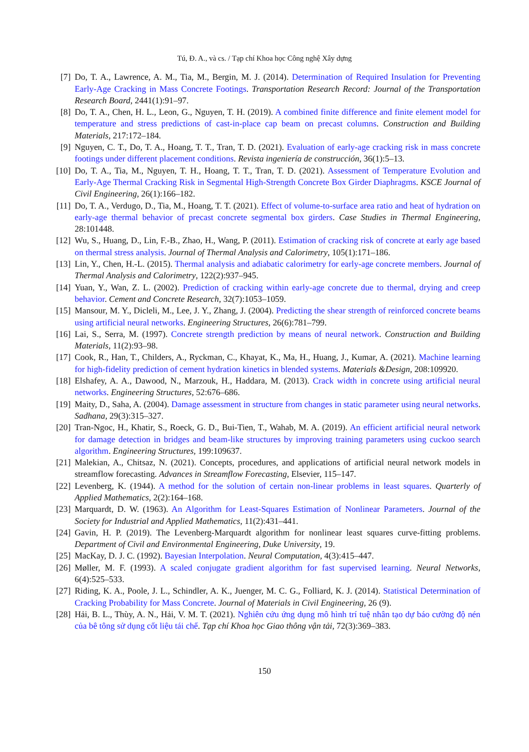Tú, Đ. A., và cs. / Tạp chí Khoa học Công nghệ Xây dựng
[7] Do, T. A., Lawrence, A. M., Tia, M., Bergin, M. J. (2014). Determination of Required Insulation for Preventing Early-Age Cracking in Mass Concrete Footings. Transportation Research Record: Journal of the Transportation Research Board, 2441(1):91–97.
[8] Do, T. A., Chen, H. L., Leon, G., Nguyen, T. H. (2019). A combined finite difference and finite element model for temperature and stress predictions of cast-in-place cap beam on precast columns. Construction and Building Materials, 217:172–184.
[9] Nguyen, C. T., Do, T. A., Hoang, T. T., Tran, T. D. (2021). Evaluation of early-age cracking risk in mass concrete footings under different placement conditions. Revista ingeniería de construcción, 36(1):5–13.
[10] Do, T. A., Tia, M., Nguyen, T. H., Hoang, T. T., Tran, T. D. (2021). Assessment of Temperature Evolution and Early-Age Thermal Cracking Risk in Segmental High-Strength Concrete Box Girder Diaphragms. KSCE Journal of Civil Engineering, 26(1):166–182.
[11] Do, T. A., Verdugo, D., Tia, M., Hoang, T. T. (2021). Effect of volume-to-surface area ratio and heat of hydration on early-age thermal behavior of precast concrete segmental box girders. Case Studies in Thermal Engineering, 28:101448.
[12] Wu, S., Huang, D., Lin, F.-B., Zhao, H., Wang, P. (2011). Estimation of cracking risk of concrete at early age based on thermal stress analysis. Journal of Thermal Analysis and Calorimetry, 105(1):171–186.
[13] Lin, Y., Chen, H.-L. (2015). Thermal analysis and adiabatic calorimetry for early-age concrete members. Journal of Thermal Analysis and Calorimetry, 122(2):937–945.
[14] Yuan, Y., Wan, Z. L. (2002). Prediction of cracking within early-age concrete due to thermal, drying and creep behavior. Cement and Concrete Research, 32(7):1053–1059.
[15] Mansour, M. Y., Dicleli, M., Lee, J. Y., Zhang, J. (2004). Predicting the shear strength of reinforced concrete beams using artificial neural networks. Engineering Structures, 26(6):781–799.
[16] Lai, S., Serra, M. (1997). Concrete strength prediction by means of neural network. Construction and Building Materials, 11(2):93–98.
[17] Cook, R., Han, T., Childers, A., Ryckman, C., Khayat, K., Ma, H., Huang, J., Kumar, A. (2021). Machine learning for high-fidelity prediction of cement hydration kinetics in blended systems. Materials &Design, 208:109920.
[18] Elshafey, A. A., Dawood, N., Marzouk, H., Haddara, M. (2013). Crack width in concrete using artificial neural networks. Engineering Structures, 52:676–686.
[19] Maity, D., Saha, A. (2004). Damage assessment in structure from changes in static parameter using neural networks. Sadhana, 29(3):315–327.
[20] Tran-Ngoc, H., Khatir, S., Roeck, G. D., Bui-Tien, T., Wahab, M. A. (2019). An efficient artificial neural network for damage detection in bridges and beam-like structures by improving training parameters using cuckoo search algorithm. Engineering Structures, 199:109637.
[21] Malekian, A., Chitsaz, N. (2021). Concepts, procedures, and applications of artificial neural network models in streamflow forecasting. Advances in Streamflow Forecasting, Elsevier, 115–147.
[22] Levenberg, K. (1944). A method for the solution of certain non-linear problems in least squares. Quarterly of Applied Mathematics, 2(2):164–168.
[23] Marquardt, D. W. (1963). An Algorithm for Least-Squares Estimation of Nonlinear Parameters. Journal of the Society for Industrial and Applied Mathematics, 11(2):431–441.
[24] Gavin, H. P. (2019). The Levenberg-Marquardt algorithm for nonlinear least squares curve-fitting problems. Department of Civil and Environmental Engineering, Duke University, 19.
[25] MacKay, D. J. C. (1992). Bayesian Interpolation. Neural Computation, 4(3):415–447.
[26] Møller, M. F. (1993). A scaled conjugate gradient algorithm for fast supervised learning. Neural Networks, 6(4):525–533.
[27] Riding, K. A., Poole, J. L., Schindler, A. K., Juenger, M. C. G., Folliard, K. J. (2014). Statistical Determination of Cracking Probability for Mass Concrete. Journal of Materials in Civil Engineering, 26 (9).
[28] Hải, B. L., Thùy, A. N., Hải, V. M. T. (2021). Nghiên cứu ứng dụng mô hình trí tuệ nhân tạo dự báo cường độ nén của bê tông sử dụng cốt liệu tái chế. Tạp chí Khoa học Giao thông vận tải, 72(3):369–383.
150